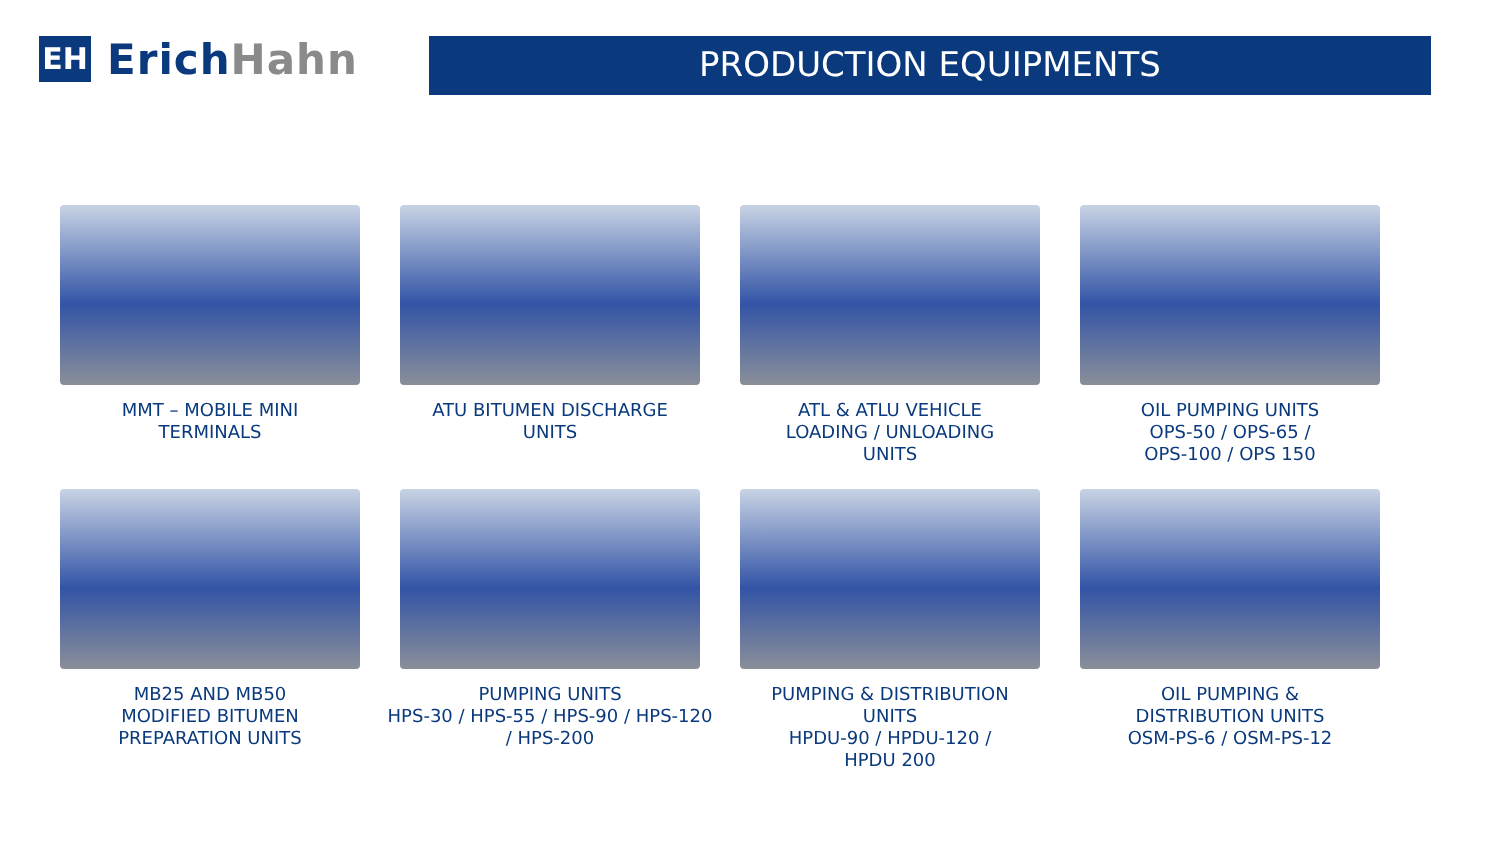EH
Erich Hahn
PRODUCTION EQUIPMENTS
MMT – MOBILE MINI
TERMINALS
ATU BITUMEN DISCHARGE
UNITS
ATL & ATLU VEHICLE
LOADING / UNLOADING
UNITS
OIL PUMPING UNITS
OPS-50 / OPS-65 /
OPS-100 / OPS 150
MB25 AND MB50
MODIFIED BITUMEN
PREPARATION UNITS
PUMPING UNITS
HPS-30 / HPS-55 / HPS-90 / HPS-120
/ HPS-200
PUMPING & DISTRIBUTION
UNITS
HPDU-90 / HPDU-120 /
HPDU 200
OIL PUMPING &
DISTRIBUTION UNITS
OSM-PS-6 / OSM-PS-12